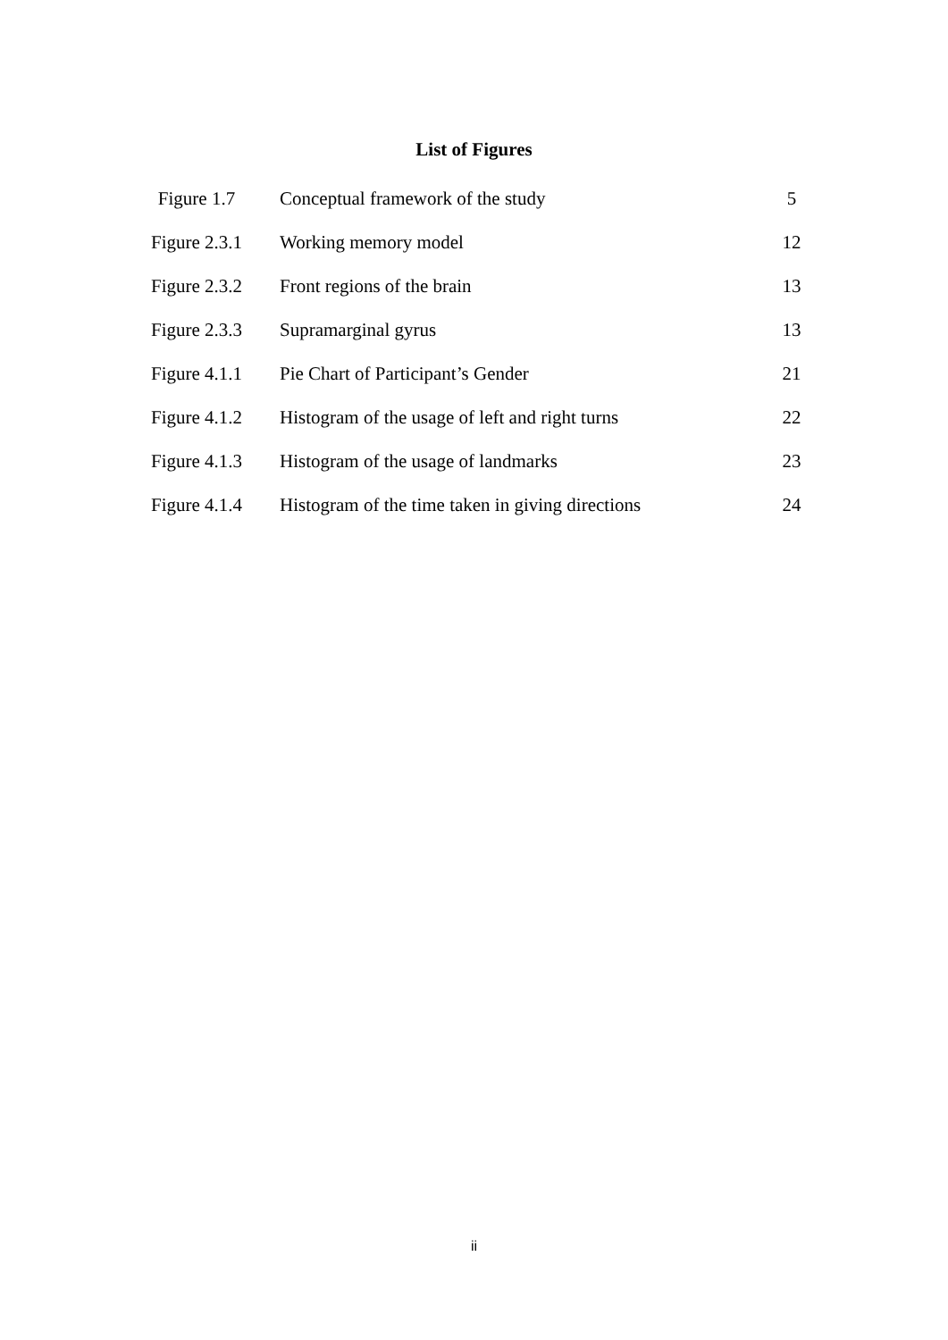List of Figures
| Figure 1.7 | Conceptual framework of the study | 5 |
| Figure 2.3.1 | Working memory model | 12 |
| Figure 2.3.2 | Front regions of the brain | 13 |
| Figure 2.3.3 | Supramarginal gyrus | 13 |
| Figure 4.1.1 | Pie Chart of Participant’s Gender | 21 |
| Figure 4.1.2 | Histogram of the usage of left and right turns | 22 |
| Figure 4.1.3 | Histogram of the usage of landmarks | 23 |
| Figure 4.1.4 | Histogram of the time taken in giving directions | 24 |
ii